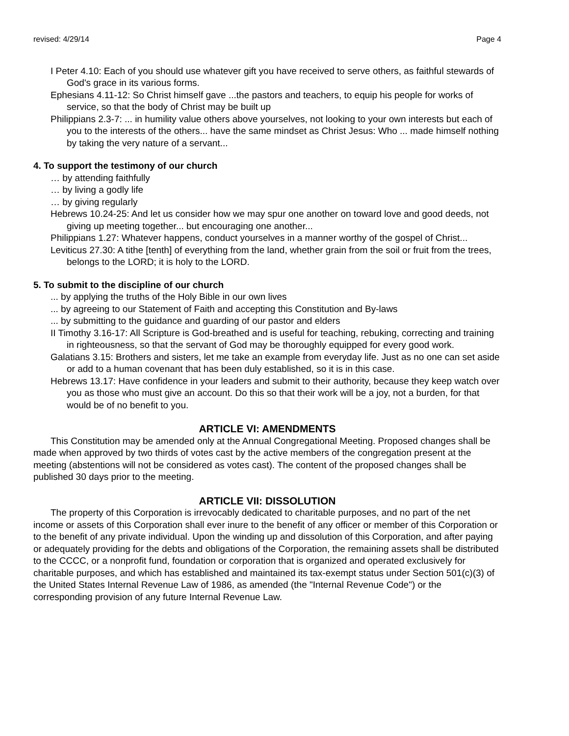revised: 4/29/14 Page 4
I Peter 4.10: Each of you should use whatever gift you have received to serve others, as faithful stewards of God's grace in its various forms.
Ephesians 4.11-12: So Christ himself gave ...the pastors and teachers, to equip his people for works of service, so that the body of Christ may be built up
Philippians 2.3-7: ... in humility value others above yourselves, not looking to your own interests but each of you to the interests of the others... have the same mindset as Christ Jesus: Who ... made himself nothing by taking the very nature of a servant...
4. To support the testimony of our church
… by attending faithfully
… by living a godly life
… by giving regularly
Hebrews 10.24-25: And let us consider how we may spur one another on toward love and good deeds, not giving up meeting together... but encouraging one another...
Philippians 1.27: Whatever happens, conduct yourselves in a manner worthy of the gospel of Christ...
Leviticus 27.30: A tithe [tenth] of everything from the land, whether grain from the soil or fruit from the trees, belongs to the LORD; it is holy to the LORD.
5. To submit to the discipline of our church
... by applying the truths of the Holy Bible in our own lives
... by agreeing to our Statement of Faith and accepting this Constitution and By-laws
... by submitting to the guidance and guarding of our pastor and elders
II Timothy 3.16-17: All Scripture is God-breathed and is useful for teaching, rebuking, correcting and training in righteousness, so that the servant of God may be thoroughly equipped for every good work.
Galatians 3.15: Brothers and sisters, let me take an example from everyday life. Just as no one can set aside or add to a human covenant that has been duly established, so it is in this case.
Hebrews 13.17: Have confidence in your leaders and submit to their authority, because they keep watch over you as those who must give an account. Do this so that their work will be a joy, not a burden, for that would be of no benefit to you.
ARTICLE VI: AMENDMENTS
This Constitution may be amended only at the Annual Congregational Meeting. Proposed changes shall be made when approved by two thirds of votes cast by the active members of the congregation present at the meeting (abstentions will not be considered as votes cast). The content of the proposed changes shall be published 30 days prior to the meeting.
ARTICLE VII: DISSOLUTION
The property of this Corporation is irrevocably dedicated to charitable purposes, and no part of the net income or assets of this Corporation shall ever inure to the benefit of any officer or member of this Corporation or to the benefit of any private individual. Upon the winding up and dissolution of this Corporation, and after paying or adequately providing for the debts and obligations of the Corporation, the remaining assets shall be distributed to the CCCC, or a nonprofit fund, foundation or corporation that is organized and operated exclusively for charitable purposes, and which has established and maintained its tax-exempt status under Section 501(c)(3) of the United States Internal Revenue Law of 1986, as amended (the "Internal Revenue Code") or the corresponding provision of any future Internal Revenue Law.